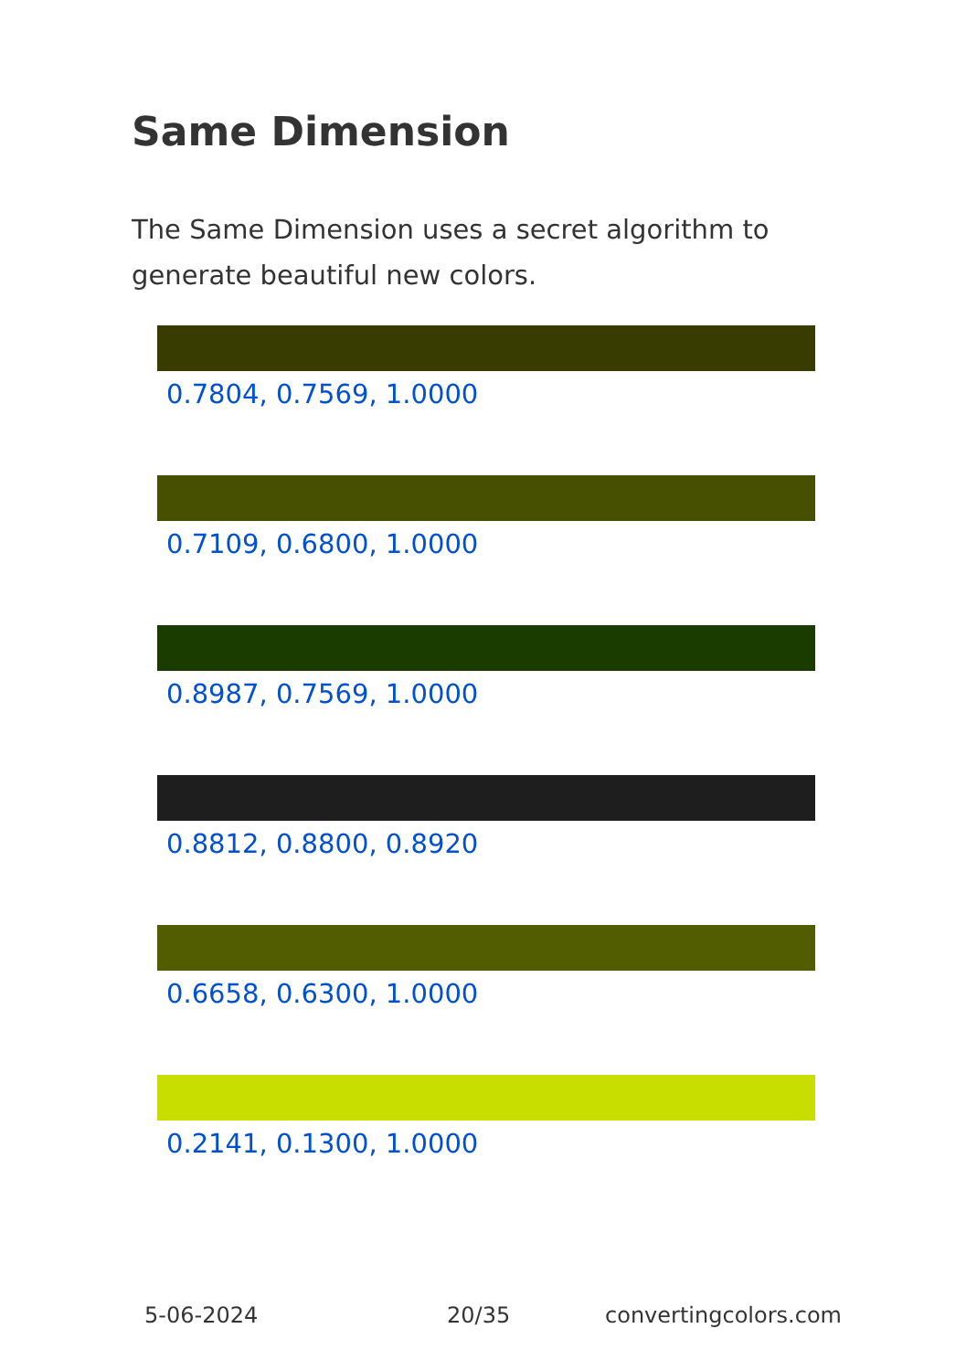Same Dimension
The Same Dimension uses a secret algorithm to generate beautiful new colors.
0.7804, 0.7569, 1.0000
0.7109, 0.6800, 1.0000
0.8987, 0.7569, 1.0000
0.8812, 0.8800, 0.8920
0.6658, 0.6300, 1.0000
0.2141, 0.1300, 1.0000
5-06-2024 20/35 convertingcolors.com